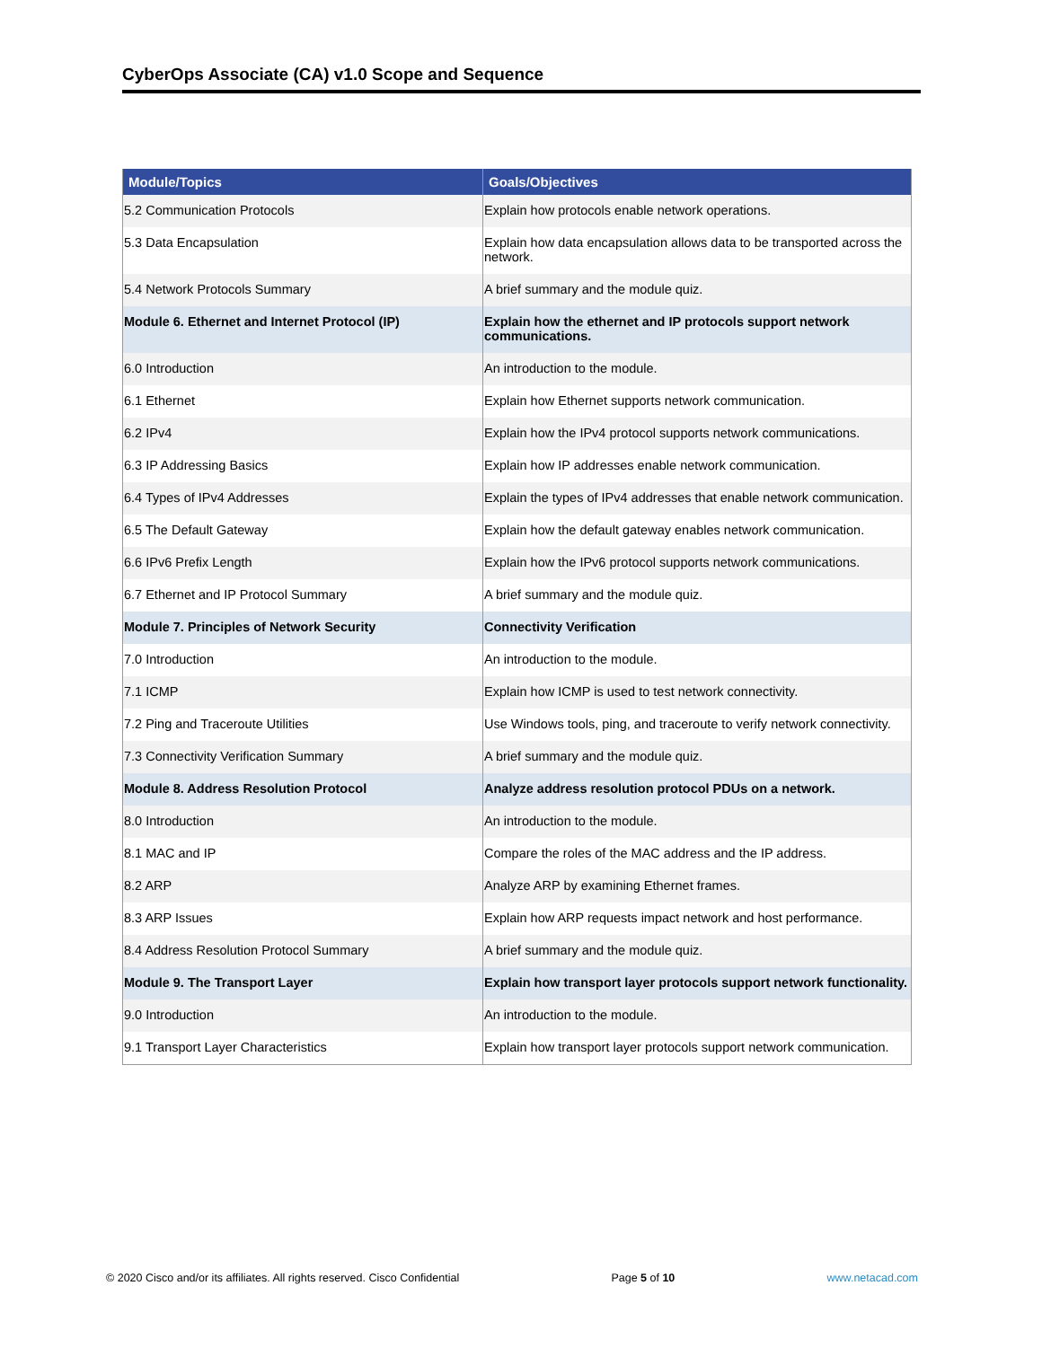CyberOps Associate (CA) v1.0 Scope and Sequence
| Module/Topics | Goals/Objectives |
| --- | --- |
| 5.2 Communication Protocols | Explain how protocols enable network operations. |
| 5.3 Data Encapsulation | Explain how data encapsulation allows data to be transported across the network. |
| 5.4 Network Protocols Summary | A brief summary and the module quiz. |
| Module 6. Ethernet and Internet Protocol (IP) | Explain how the ethernet and IP protocols support network communications. |
| 6.0 Introduction | An introduction to the module. |
| 6.1 Ethernet | Explain how Ethernet supports network communication. |
| 6.2 IPv4 | Explain how the IPv4 protocol supports network communications. |
| 6.3 IP Addressing Basics | Explain how IP addresses enable network communication. |
| 6.4 Types of IPv4 Addresses | Explain the types of IPv4 addresses that enable network communication. |
| 6.5 The Default Gateway | Explain how the default gateway enables network communication. |
| 6.6 IPv6 Prefix Length | Explain how the IPv6 protocol supports network communications. |
| 6.7 Ethernet and IP Protocol Summary | A brief summary and the module quiz. |
| Module 7. Principles of Network Security | Connectivity Verification |
| 7.0 Introduction | An introduction to the module. |
| 7.1 ICMP | Explain how ICMP is used to test network connectivity. |
| 7.2 Ping and Traceroute Utilities | Use Windows tools, ping, and traceroute to verify network connectivity. |
| 7.3 Connectivity Verification Summary | A brief summary and the module quiz. |
| Module 8. Address Resolution Protocol | Analyze address resolution protocol PDUs on a network. |
| 8.0 Introduction | An introduction to the module. |
| 8.1 MAC and IP | Compare the roles of the MAC address and the IP address. |
| 8.2 ARP | Analyze ARP by examining Ethernet frames. |
| 8.3 ARP Issues | Explain how ARP requests impact network and host performance. |
| 8.4 Address Resolution Protocol Summary | A brief summary and the module quiz. |
| Module 9. The Transport Layer | Explain how transport layer protocols support network functionality. |
| 9.0 Introduction | An introduction to the module. |
| 9.1 Transport Layer Characteristics | Explain how transport layer protocols support network communication. |
© 2020 Cisco and/or its affiliates. All rights reserved. Cisco Confidential Page 5 of 10 www.netacad.com